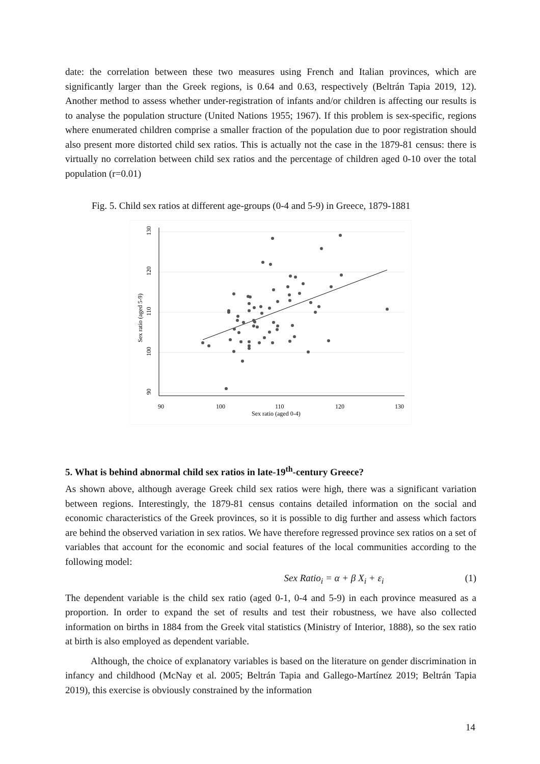date: the correlation between these two measures using French and Italian provinces, which are significantly larger than the Greek regions, is 0.64 and 0.63, respectively (Beltrán Tapia 2019, 12). Another method to assess whether under-registration of infants and/or children is affecting our results is to analyse the population structure (United Nations 1955; 1967). If this problem is sex-specific, regions where enumerated children comprise a smaller fraction of the population due to poor registration should also present more distorted child sex ratios. This is actually not the case in the 1879-81 census: there is virtually no correlation between child sex ratios and the percentage of children aged 0-10 over the total population (r=0.01)
Fig. 5. Child sex ratios at different age-groups (0-4 and 5-9) in Greece, 1879-1881
130
120
110
100
90
Sex ratio (aged 5-9)
90
100
110
120
130
Sex ratio (aged 0-4)
5. What is behind abnormal child sex ratios in late-19<sup>th</sup>-century Greece?
As shown above, although average Greek child sex ratios were high, there was a significant variation between regions. Interestingly, the 1879-81 census contains detailed information on the social and economic characteristics of the Greek provinces, so it is possible to dig further and assess which factors are behind the observed variation in sex ratios. We have therefore regressed province sex ratios on a set of variables that account for the economic and social features of the local communities according to the following model:
Sex Ratio<sub>i</sub> = α + β X<sub>i</sub> + ε<sub>i</sub> (1)
The dependent variable is the child sex ratio (aged 0-1, 0-4 and 5-9) in each province measured as a proportion. In order to expand the set of results and test their robustness, we have also collected information on births in 1884 from the Greek vital statistics (Ministry of Interior, 1888), so the sex ratio at birth is also employed as dependent variable.
Although, the choice of explanatory variables is based on the literature on gender discrimination in infancy and childhood (McNay et al. 2005; Beltrán Tapia and Gallego-Martínez 2019; Beltrán Tapia 2019), this exercise is obviously constrained by the information
14